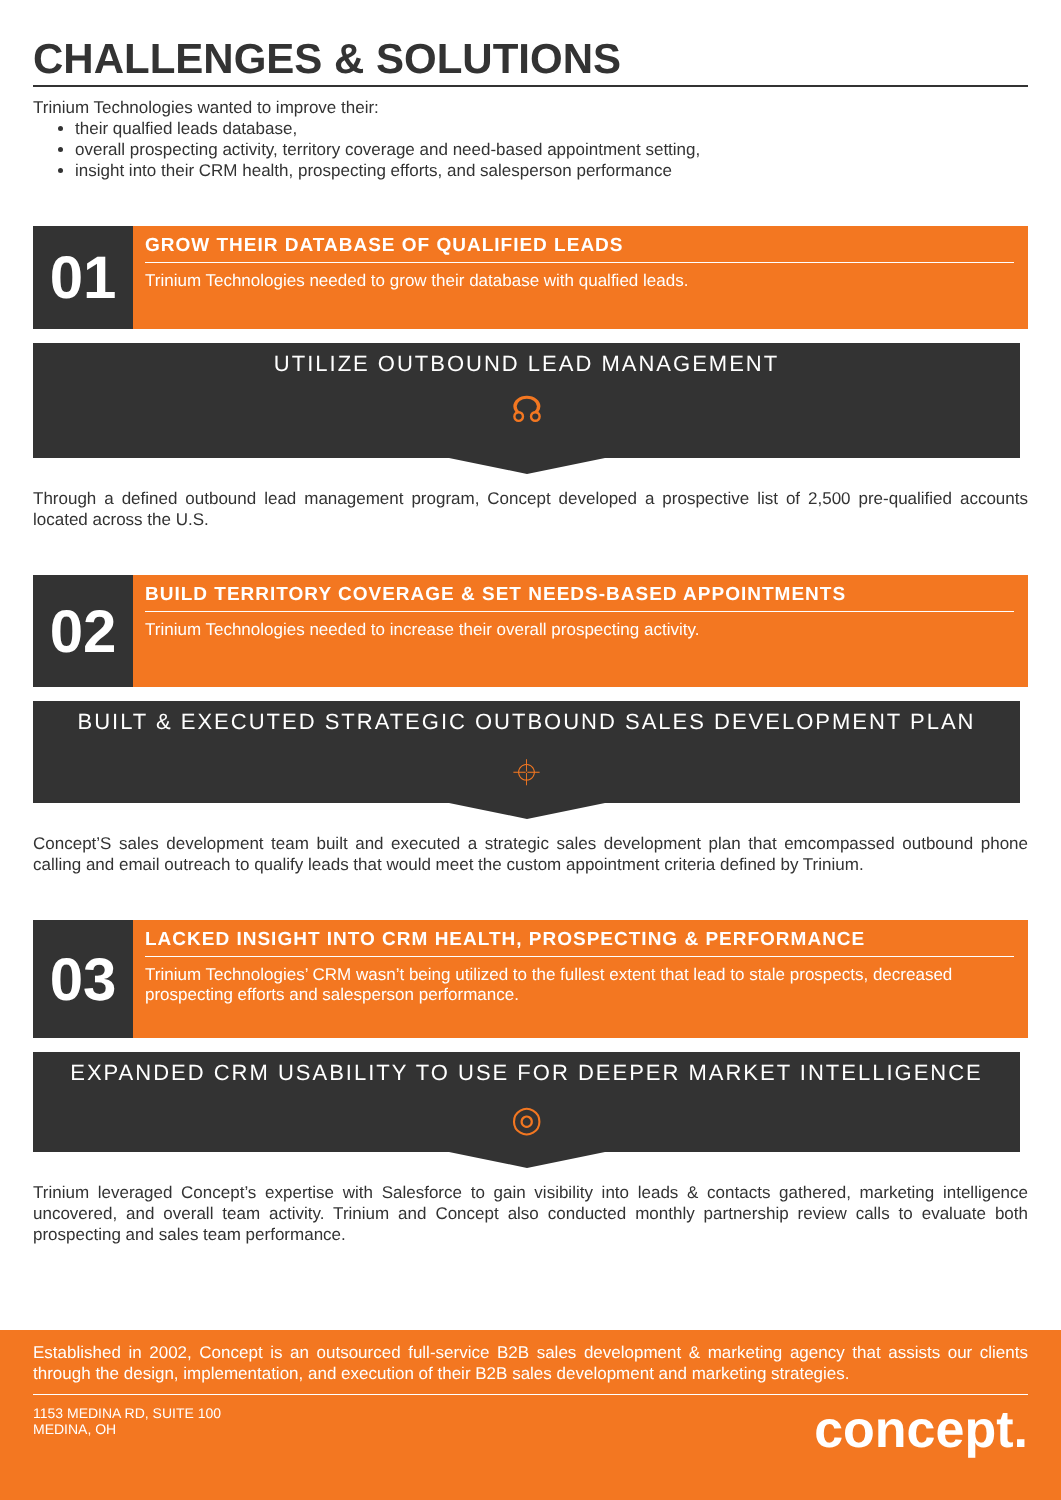CHALLENGES & SOLUTIONS
Trinium Technologies wanted to improve their:
their qualfied leads database,
overall prospecting activity, territory coverage and need-based appointment setting,
insight into their CRM health, prospecting efforts, and salesperson performance
01
GROW THEIR DATABASE OF QUALIFIED LEADS
Trinium Technologies needed to grow their database with qualfied leads.
UTILIZE OUTBOUND LEAD MANAGEMENT
☊
Through a defined outbound lead management program, Concept developed a prospective list of 2,500 pre-qualified accounts located across the U.S.
02
BUILD TERRITORY COVERAGE & SET NEEDS-BASED APPOINTMENTS
Trinium Technologies needed to increase their overall prospecting activity.
BUILT & EXECUTED STRATEGIC OUTBOUND SALES DEVELOPMENT PLAN
⌖
Concept’S sales development team built and executed a strategic sales development plan that emcompassed outbound phone calling and email outreach to qualify leads that would meet the custom appointment criteria defined by Trinium.
03
LACKED INSIGHT INTO CRM HEALTH, PROSPECTING & PERFORMANCE
Trinium Technologies’ CRM wasn’t being utilized to the fullest extent that lead to stale prospects, decreased prospecting efforts and salesperson performance.
EXPANDED CRM USABILITY TO USE FOR DEEPER MARKET INTELLIGENCE
◎
Trinium leveraged Concept’s expertise with Salesforce to gain visibility into leads & contacts gathered, marketing intelligence uncovered, and overall team activity. Trinium and Concept also conducted monthly partnership review calls to evaluate both prospecting and sales team performance.
Established in 2002, Concept is an outsourced full-service B2B sales development & marketing agency that assists our clients through the design, implementation, and execution of their B2B sales development and marketing strategies.
1153 MEDINA RD, SUITE 100
MEDINA, OH
concept.